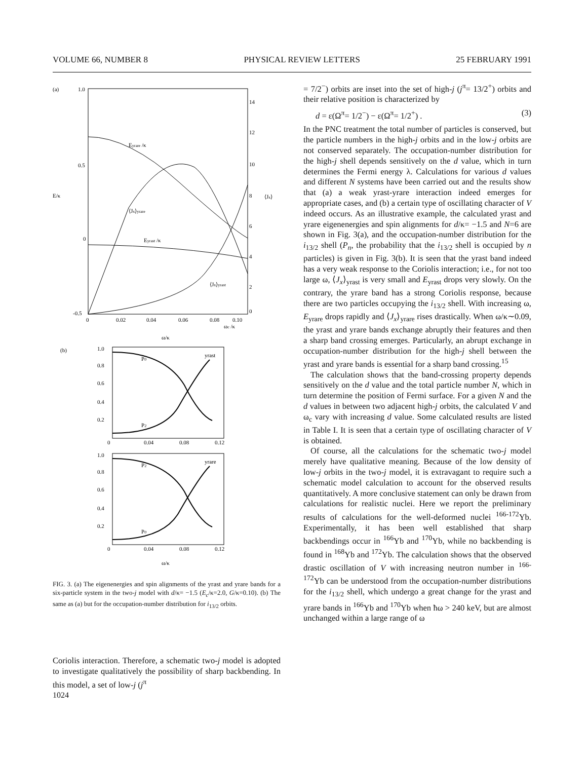VOLUME 66, NUMBER 8 PHYSICAL REVIEW LETTERS 25 FEBRUARY 1991
(a)
1.0
0.5
0
-0.5
E/κ
⟨Jx⟩
14
12
10
8
6
4
2
0
0
0.02
0.04
0.06
0.08
0.10
ωc /κ
ω/κ
Eyrare /κ
⟨Jx⟩yrare
Eyrast /κ
⟨Jx⟩yrast
(b)
1.0
0.8
0.6
0.4
0.2
0
0.04
0.08
0.12
yrast
P0
P2
1.0
0.8
0.6
0.4
0.2
0
0.04
0.08
0.12
yrare
P2
P0
ω/κ
FIG. 3. (a) The eigenenergies and spin alignments of the yrast and yrare bands for a six-particle system in the two-j model with d/κ= −1.5 (E<sub>c</sub>/κ=2.0, G/κ=0.10). (b) The same as (a) but for the occupation-number distribution for i<sub>13/2</sub> orbits.
Coriolis interaction. Therefore, a schematic two-j model is adopted to investigate qualitatively the possibility of sharp backbending. In this model, a set of low-j (j<sup>π</sup>
= 7/2<sup>−</sup>) orbits are inset into the set of high-j (j<sup>π</sup>= 13/2<sup>+</sup>) orbits and their relative position is characterized by
d = ε(Ω<sup>π</sup>= 1/2<sup>−</sup>) − ε(Ω<sup>π</sup>= 1/2<sup>+</sup>) . (3)
In the PNC treatment the total number of particles is conserved, but the particle numbers in the high-j orbits and in the low-j orbits are not conserved separately. The occupation-number distribution for the high-j shell depends sensitively on the d value, which in turn determines the Fermi energy λ. Calculations for various d values and different N systems have been carried out and the results show that (a) a weak yrast-yrare interaction indeed emerges for appropriate cases, and (b) a certain type of oscillating character of V indeed occurs. As an illustrative example, the calculated yrast and yrare eigenenergies and spin alignments for d/κ= −1.5 and N=6 are shown in Fig. 3(a), and the occupation-number distribution for the i<sub>13/2</sub> shell (P<sub>n</sub>, the probability that the i<sub>13/2</sub> shell is occupied by n particles) is given in Fig. 3(b). It is seen that the yrast band indeed has a very weak response to the Coriolis interaction; i.e., for not too large ω, ⟨J<sub>x</sub>⟩<sub>yrast</sub> is very small and E<sub>yrast</sub> drops very slowly. On the contrary, the yrare band has a strong Coriolis response, because there are two particles occupying the i<sub>13/2</sub> shell. With increasing ω, E<sub>yrare</sub> drops rapidly and ⟨J<sub>x</sub>⟩<sub>yrare</sub> rises drastically. When ω/κ∼0.09, the yrast and yrare bands exchange abruptly their features and then a sharp band crossing emerges. Particularly, an abrupt exchange in occupation-number distribution for the high-j shell between the yrast and yrare bands is essential for a sharp band crossing.<sup>15</sup>
The calculation shows that the band-crossing property depends sensitively on the d value and the total particle number N, which in turn determine the position of Fermi surface. For a given N and the d values in between two adjacent high-j orbits, the calculated V and ω<sub>c</sub> vary with increasing d value. Some calculated results are listed in Table I. It is seen that a certain type of oscillating character of V is obtained.
Of course, all the calculations for the schematic two-j model merely have qualitative meaning. Because of the low density of low-j orbits in the two-j model, it is extravagant to require such a schematic model calculation to account for the observed results quantitatively. A more conclusive statement can only be drawn from calculations for realistic nuclei. Here we report the preliminary results of calculations for the well-deformed nuclei <sup>166-172</sup>Yb. Experimentally, it has been well established that sharp backbendings occur in <sup>166</sup>Yb and <sup>170</sup>Yb, while no backbending is found in <sup>168</sup>Yb and <sup>172</sup>Yb. The calculation shows that the observed drastic oscillation of V with increasing neutron number in <sup>166-172</sup>Yb can be understood from the occupation-number distributions for the i<sub>13/2</sub> shell, which undergo a great change for the yrast and yrare bands in <sup>166</sup>Yb and <sup>170</sup>Yb when ħω > 240 keV, but are almost unchanged within a large range of ω
1024